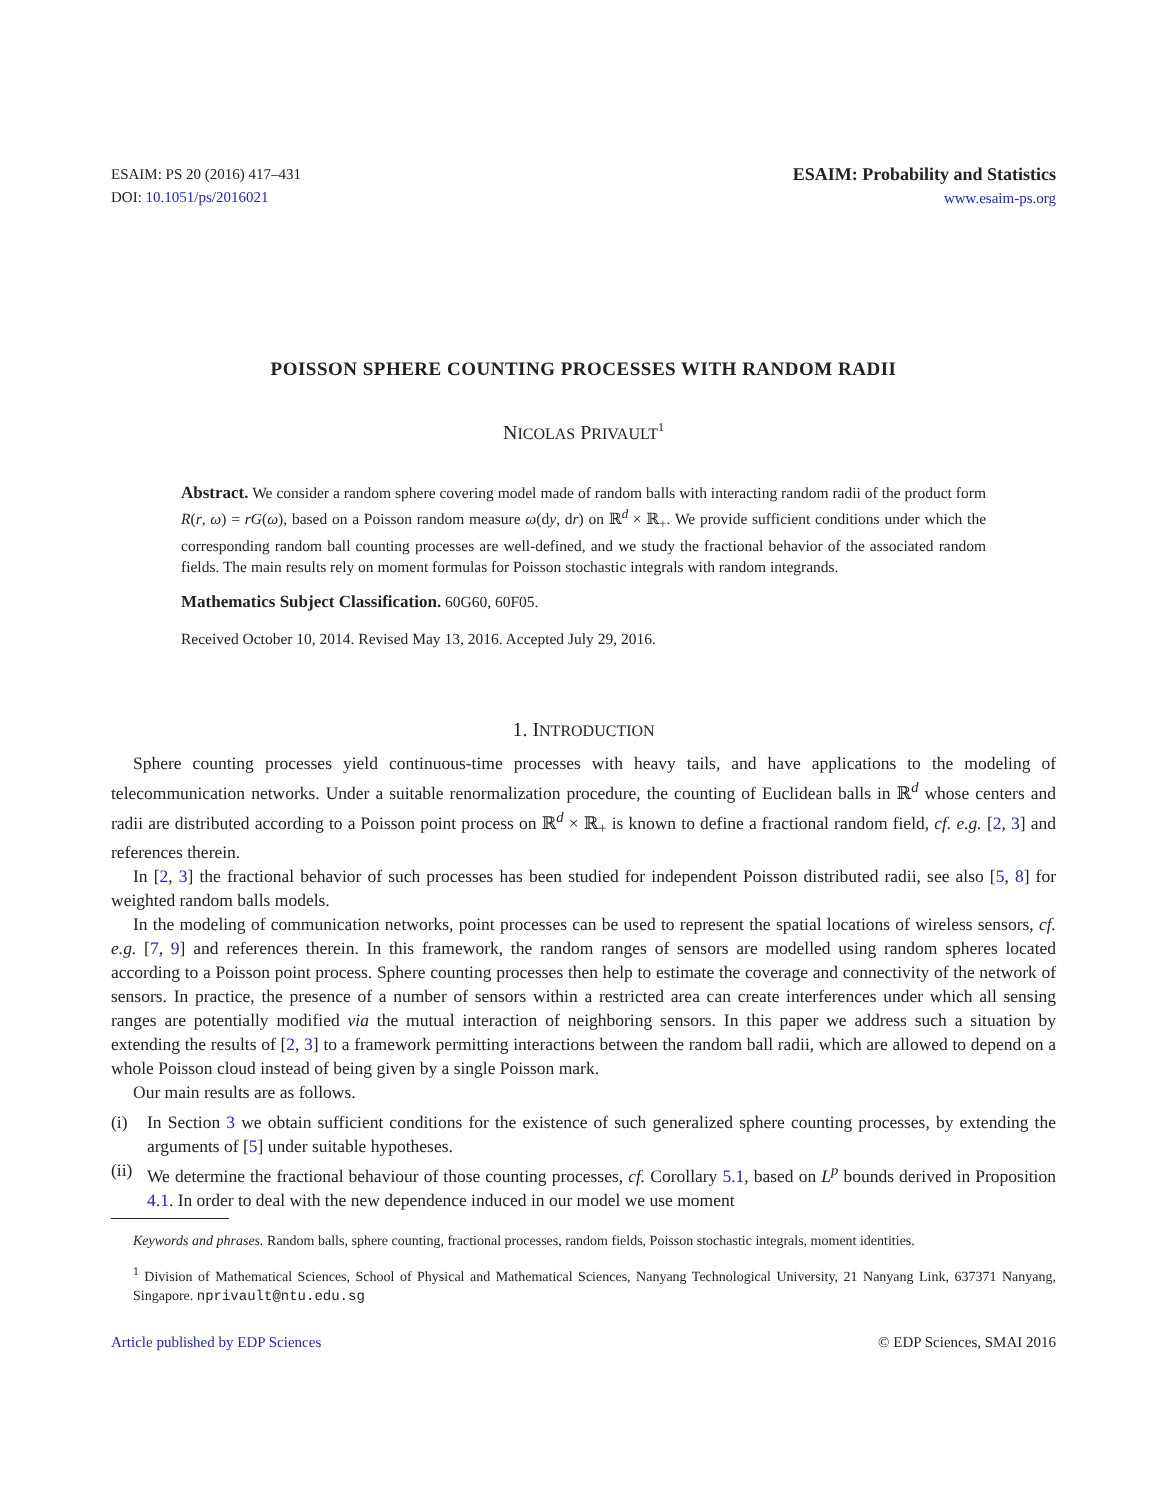ESAIM: PS 20 (2016) 417–431
DOI: 10.1051/ps/2016021
ESAIM: Probability and Statistics
www.esaim-ps.org
POISSON SPHERE COUNTING PROCESSES WITH RANDOM RADII
NICOLAS PRIVAULT<sup>1</sup>
Abstract. We consider a random sphere covering model made of random balls with interacting random radii of the product form R(r, ω) = rG(ω), based on a Poisson random measure ω(dy, dr) on ℝ<sup>d</sup> × ℝ<sub>+</sub>. We provide sufficient conditions under which the corresponding random ball counting processes are well-defined, and we study the fractional behavior of the associated random fields. The main results rely on moment formulas for Poisson stochastic integrals with random integrands.
Mathematics Subject Classification. 60G60, 60F05.
Received October 10, 2014. Revised May 13, 2016. Accepted July 29, 2016.
1. INTRODUCTION
Sphere counting processes yield continuous-time processes with heavy tails, and have applications to the modeling of telecommunication networks. Under a suitable renormalization procedure, the counting of Euclidean balls in ℝ<sup>d</sup> whose centers and radii are distributed according to a Poisson point process on ℝ<sup>d</sup> × ℝ<sub>+</sub> is known to define a fractional random field, cf. e.g. [2, 3] and references therein.
In [2, 3] the fractional behavior of such processes has been studied for independent Poisson distributed radii, see also [5, 8] for weighted random balls models.
In the modeling of communication networks, point processes can be used to represent the spatial locations of wireless sensors, cf. e.g. [7, 9] and references therein. In this framework, the random ranges of sensors are modelled using random spheres located according to a Poisson point process. Sphere counting processes then help to estimate the coverage and connectivity of the network of sensors. In practice, the presence of a number of sensors within a restricted area can create interferences under which all sensing ranges are potentially modified via the mutual interaction of neighboring sensors. In this paper we address such a situation by extending the results of [2, 3] to a framework permitting interactions between the random ball radii, which are allowed to depend on a whole Poisson cloud instead of being given by a single Poisson mark.
Our main results are as follows.
(i) In Section 3 we obtain sufficient conditions for the existence of such generalized sphere counting processes, by extending the arguments of [5] under suitable hypotheses.
(ii) We determine the fractional behaviour of those counting processes, cf. Corollary 5.1, based on L<sup>p</sup> bounds derived in Proposition 4.1. In order to deal with the new dependence induced in our model we use moment
Keywords and phrases. Random balls, sphere counting, fractional processes, random fields, Poisson stochastic integrals, moment identities.
<sup>1</sup> Division of Mathematical Sciences, School of Physical and Mathematical Sciences, Nanyang Technological University, 21 Nanyang Link, 637371 Nanyang, Singapore. nprivault@ntu.edu.sg
Article published by EDP Sciences © EDP Sciences, SMAI 2016